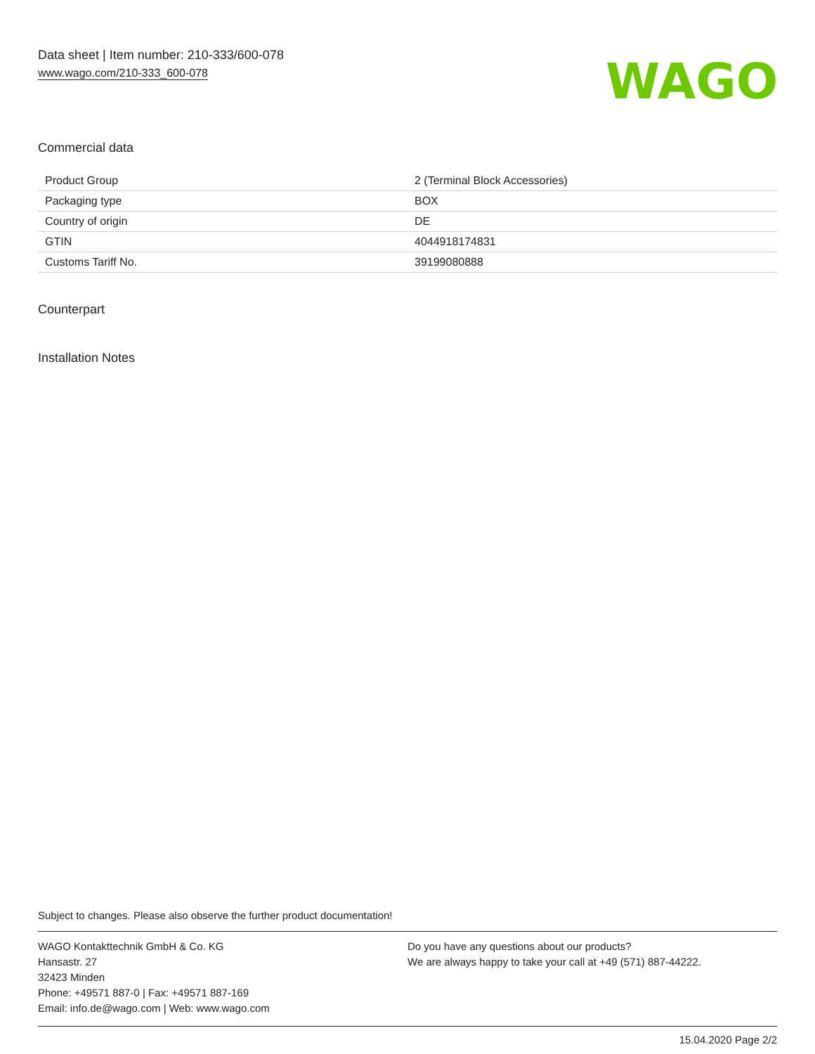Data sheet | Item number: 210-333/600-078
www.wago.com/210-333_600-078
WAGO
Commercial data
| Product Group | 2 (Terminal Block Accessories) |
| Packaging type | BOX |
| Country of origin | DE |
| GTIN | 4044918174831 |
| Customs Tariff No. | 39199080888 |
Counterpart
Installation Notes
Subject to changes. Please also observe the further product documentation!
WAGO Kontakttechnik GmbH & Co. KG
Hansastr. 27
32423 Minden
Phone: +49571 887-0 | Fax: +49571 887-169
Email: info.de@wago.com | Web: www.wago.com
Do you have any questions about our products?
We are always happy to take your call at +49 (571) 887-44222.
15.04.2020 Page 2/2